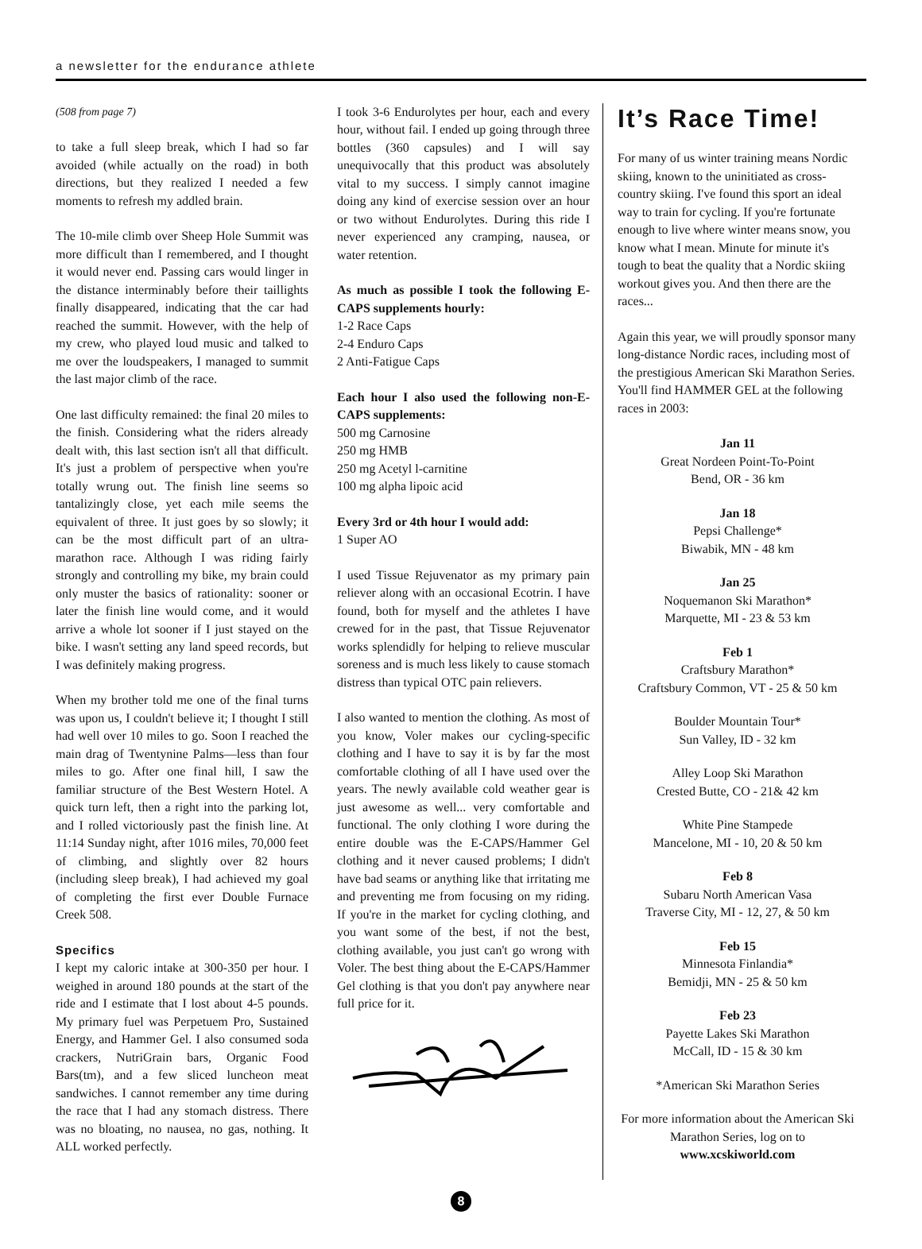a newsletter for the endurance athlete
(508 from page 7)
to take a full sleep break, which I had so far avoided (while actually on the road) in both directions, but they realized I needed a few moments to refresh my addled brain.
The 10-mile climb over Sheep Hole Summit was more difficult than I remembered, and I thought it would never end. Passing cars would linger in the distance interminably before their taillights finally disappeared, indicating that the car had reached the summit. However, with the help of my crew, who played loud music and talked to me over the loudspeakers, I managed to summit the last major climb of the race.
One last difficulty remained: the final 20 miles to the finish. Considering what the riders already dealt with, this last section isn't all that difficult. It's just a problem of perspective when you're totally wrung out. The finish line seems so tantalizingly close, yet each mile seems the equivalent of three. It just goes by so slowly; it can be the most difficult part of an ultra-marathon race. Although I was riding fairly strongly and controlling my bike, my brain could only muster the basics of rationality: sooner or later the finish line would come, and it would arrive a whole lot sooner if I just stayed on the bike. I wasn't setting any land speed records, but I was definitely making progress.
When my brother told me one of the final turns was upon us, I couldn't believe it; I thought I still had well over 10 miles to go. Soon I reached the main drag of Twentynine Palms—less than four miles to go. After one final hill, I saw the familiar structure of the Best Western Hotel. A quick turn left, then a right into the parking lot, and I rolled victoriously past the finish line. At 11:14 Sunday night, after 1016 miles, 70,000 feet of climbing, and slightly over 82 hours (including sleep break), I had achieved my goal of completing the first ever Double Furnace Creek 508.
Specifics
I kept my caloric intake at 300-350 per hour. I weighed in around 180 pounds at the start of the ride and I estimate that I lost about 4-5 pounds. My primary fuel was Perpetuem Pro, Sustained Energy, and Hammer Gel. I also consumed soda crackers, NutriGrain bars, Organic Food Bars(tm), and a few sliced luncheon meat sandwiches. I cannot remember any time during the race that I had any stomach distress. There was no bloating, no nausea, no gas, nothing. It ALL worked perfectly.
I took 3-6 Endurolytes per hour, each and every hour, without fail. I ended up going through three bottles (360 capsules) and I will say unequivocally that this product was absolutely vital to my success. I simply cannot imagine doing any kind of exercise session over an hour or two without Endurolytes. During this ride I never experienced any cramping, nausea, or water retention.
As much as possible I took the following E-CAPS supplements hourly:
1-2 Race Caps
2-4 Enduro Caps
2 Anti-Fatigue Caps
Each hour I also used the following non-E-CAPS supplements:
500 mg Carnosine
250 mg HMB
250 mg Acetyl l-carnitine
100 mg alpha lipoic acid
Every 3rd or 4th hour I would add:
1 Super AO
I used Tissue Rejuvenator as my primary pain reliever along with an occasional Ecotrin. I have found, both for myself and the athletes I have crewed for in the past, that Tissue Rejuvenator works splendidly for helping to relieve muscular soreness and is much less likely to cause stomach distress than typical OTC pain relievers.
I also wanted to mention the clothing. As most of you know, Voler makes our cycling-specific clothing and I have to say it is by far the most comfortable clothing of all I have used over the years. The newly available cold weather gear is just awesome as well... very comfortable and functional. The only clothing I wore during the entire double was the E-CAPS/Hammer Gel clothing and it never caused problems; I didn't have bad seams or anything like that irritating me and preventing me from focusing on my riding. If you're in the market for cycling clothing, and you want some of the best, if not the best, clothing available, you just can't go wrong with Voler. The best thing about the E-CAPS/Hammer Gel clothing is that you don't pay anywhere near full price for it.
It’s Race Time!
For many of us winter training means Nordic skiing, known to the uninitiated as cross-country skiing. I've found this sport an ideal way to train for cycling. If you're fortunate enough to live where winter means snow, you know what I mean. Minute for minute it's tough to beat the quality that a Nordic skiing workout gives you. And then there are the races...
Again this year, we will proudly sponsor many long-distance Nordic races, including most of the prestigious American Ski Marathon Series. You'll find HAMMER GEL at the following races in 2003:
Jan 11
Great Nordeen Point-To-Point
Bend, OR - 36 km
Jan 18
Pepsi Challenge*
Biwabik, MN - 48 km
Jan 25
Noquemanon Ski Marathon*
Marquette, MI - 23 & 53 km
Feb 1
Craftsbury Marathon*
Craftsbury Common, VT - 25 & 50 km
Boulder Mountain Tour*
Sun Valley, ID - 32 km
Alley Loop Ski Marathon
Crested Butte, CO - 21& 42 km
White Pine Stampede
Mancelone, MI - 10, 20 & 50 km
Feb 8
Subaru North American Vasa
Traverse City, MI - 12, 27, & 50 km
Feb 15
Minnesota Finlandia*
Bemidji, MN - 25 & 50 km
Feb 23
Payette Lakes Ski Marathon
McCall, ID - 15 & 30 km
*American Ski Marathon Series
For more information about the American Ski Marathon Series, log on to www.xcskiworld.com
8